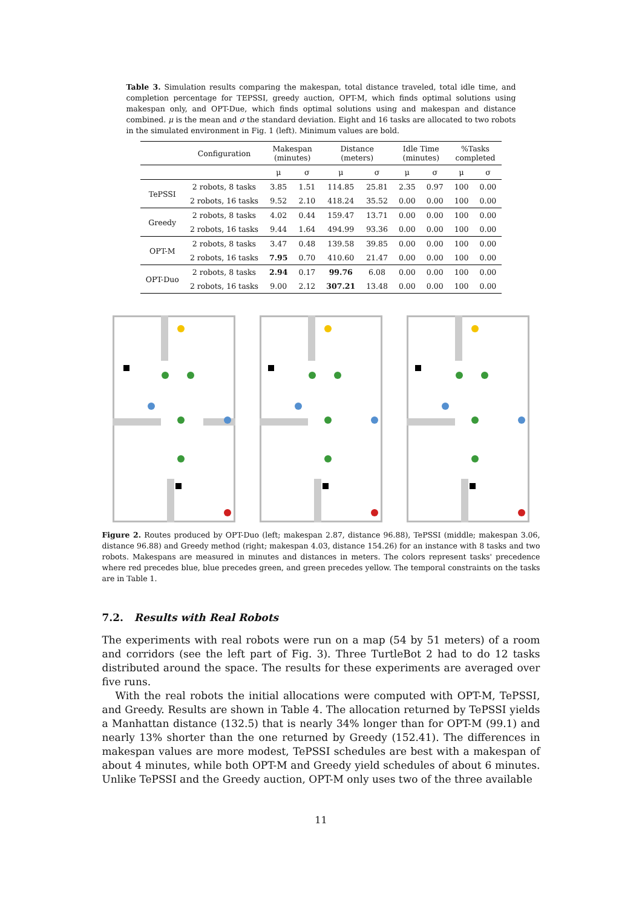Table 3. Simulation results comparing the makespan, total distance traveled, total idle time, and completion percentage for TEPSSI, greedy auction, OPT-M, which finds optimal solutions using makespan only, and OPT-Due, which finds optimal solutions using and makespan and distance combined. μ is the mean and σ the standard deviation. Eight and 16 tasks are allocated to two robots in the simulated environment in Fig. 1 (left). Minimum values are bold.
| | Configuration | Makespan (minutes) | | Distance (meters) | | Idle Time (minutes) | | %Tasks completed | |
| --- | --- | --- | --- | --- | --- | --- | --- | --- | --- |
| | | μ | σ | μ | σ | μ | σ | μ | σ |
| TePSSI | 2 robots, 8 tasks | 3.85 | 1.51 | 114.85 | 25.81 | 2.35 | 0.97 | 100 | 0.00 |
| | 2 robots, 16 tasks | 9.52 | 2.10 | 418.24 | 35.52 | 0.00 | 0.00 | 100 | 0.00 |
| Greedy | 2 robots, 8 tasks | 4.02 | 0.44 | 159.47 | 13.71 | 0.00 | 0.00 | 100 | 0.00 |
| | 2 robots, 16 tasks | 9.44 | 1.64 | 494.99 | 93.36 | 0.00 | 0.00 | 100 | 0.00 |
| OPT-M | 2 robots, 8 tasks | 3.47 | 0.48 | 139.58 | 39.85 | 0.00 | 0.00 | 100 | 0.00 |
| | 2 robots, 16 tasks | 7.95 | 0.70 | 410.60 | 21.47 | 0.00 | 0.00 | 100 | 0.00 |
| OPT-Duo | 2 robots, 8 tasks | 2.94 | 0.17 | 99.76 | 6.08 | 0.00 | 0.00 | 100 | 0.00 |
| | 2 robots, 16 tasks | 9.00 | 2.12 | 307.21 | 13.48 | 0.00 | 0.00 | 100 | 0.00 |
Figure 2. Routes produced by OPT-Duo (left; makespan 2.87, distance 96.88), TePSSI (middle; makespan 3.06, distance 96.88) and Greedy method (right; makespan 4.03, distance 154.26) for an instance with 8 tasks and two robots. Makespans are measured in minutes and distances in meters. The colors represent tasks' precedence where red precedes blue, blue precedes green, and green precedes yellow. The temporal constraints on the tasks are in Table 1.
7.2. Results with Real Robots
The experiments with real robots were run on a map (54 by 51 meters) of a room and corridors (see the left part of Fig. 3). Three TurtleBot 2 had to do 12 tasks distributed around the space. The results for these experiments are averaged over five runs.
With the real robots the initial allocations were computed with OPT-M, TePSSI, and Greedy. Results are shown in Table 4. The allocation returned by TePSSI yields a Manhattan distance (132.5) that is nearly 34% longer than for OPT-M (99.1) and nearly 13% shorter than the one returned by Greedy (152.41). The differences in makespan values are more modest, TePSSI schedules are best with a makespan of about 4 minutes, while both OPT-M and Greedy yield schedules of about 6 minutes. Unlike TePSSI and the Greedy auction, OPT-M only uses two of the three available
11